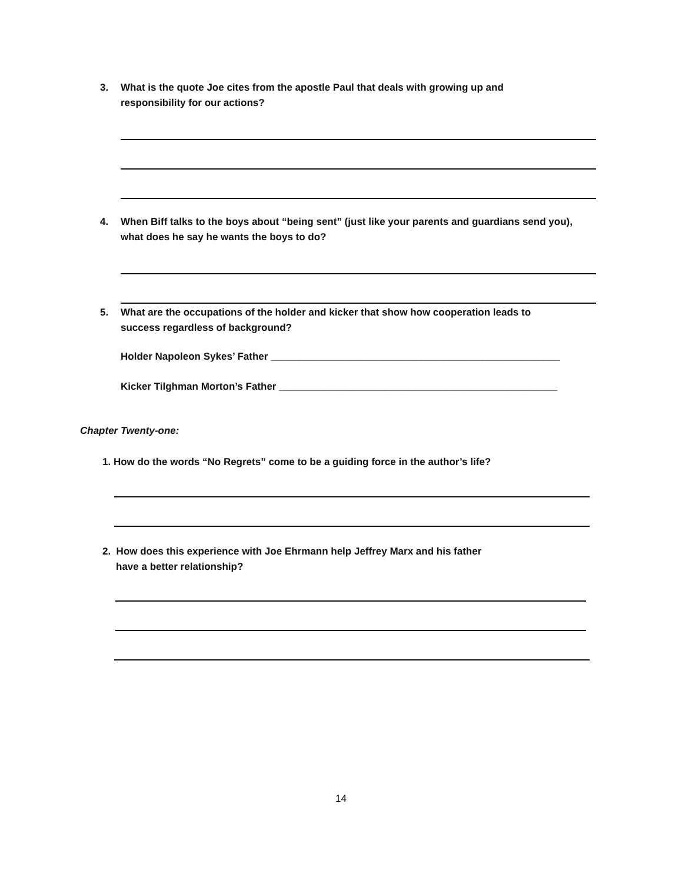3. What is the quote Joe cites from the apostle Paul that deals with growing up and
responsibility for our actions?
4. When Biff talks to the boys about “being sent” (just like your parents and guardians send you),
what does he say he wants the boys to do?
5. What are the occupations of the holder and kicker that show how cooperation leads to
success regardless of background?
Holder Napoleon Sykes’ Father ____________________________________________________
Kicker Tilghman Morton’s Father __________________________________________________
Chapter Twenty-one:
1. How do the words “No Regrets” come to be a guiding force in the author’s life?
2. How does this experience with Joe Ehrmann help Jeffrey Marx and his father
have a better relationship?
14